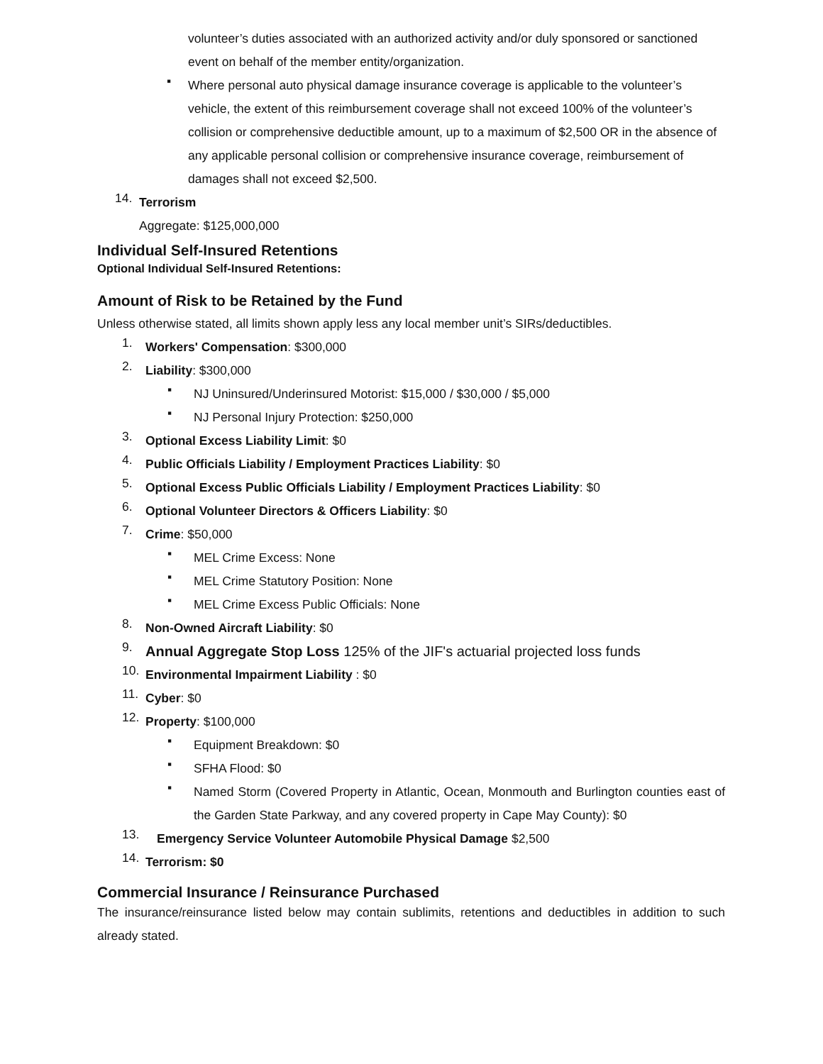volunteer’s duties associated with an authorized activity and/or duly sponsored or sanctioned event on behalf of the member entity/organization.
▪
Where personal auto physical damage insurance coverage is applicable to the volunteer’s vehicle, the extent of this reimbursement coverage shall not exceed 100% of the volunteer’s collision or comprehensive deductible amount, up to a maximum of $2,500 OR in the absence of any applicable personal collision or comprehensive insurance coverage, reimbursement of damages shall not exceed $2,500.
14.
Terrorism
Aggregate: $125,000,000
Individual Self-Insured Retentions
Optional Individual Self-Insured Retentions:
Amount of Risk to be Retained by the Fund
Unless otherwise stated, all limits shown apply less any local member unit’s SIRs/deductibles.
1.
Workers' Compensation: $300,000
2.
Liability: $300,000
▪
NJ Uninsured/Underinsured Motorist: $15,000 / $30,000 / $5,000
▪
NJ Personal Injury Protection: $250,000
3.
Optional Excess Liability Limit: $0
4.
Public Officials Liability / Employment Practices Liability: $0
5.
Optional Excess Public Officials Liability / Employment Practices Liability: $0
6.
Optional Volunteer Directors & Officers Liability: $0
7.
Crime: $50,000
▪
MEL Crime Excess: None
▪
MEL Crime Statutory Position: None
▪
MEL Crime Excess Public Officials: None
8.
Non-Owned Aircraft Liability: $0
9.
Annual Aggregate Stop Loss 125% of the JIF's actuarial projected loss funds
10.
Environmental Impairment Liability : $0
11.
Cyber: $0
12.
Property: $100,000
▪
Equipment Breakdown: $0
▪
SFHA Flood: $0
▪
Named Storm (Covered Property in Atlantic, Ocean, Monmouth and Burlington counties east of the Garden State Parkway, and any covered property in Cape May County): $0
13.
Emergency Service Volunteer Automobile Physical Damage $2,500
14.
Terrorism: $0
Commercial Insurance / Reinsurance Purchased
The insurance/reinsurance listed below may contain sublimits, retentions and deductibles in addition to such already stated.